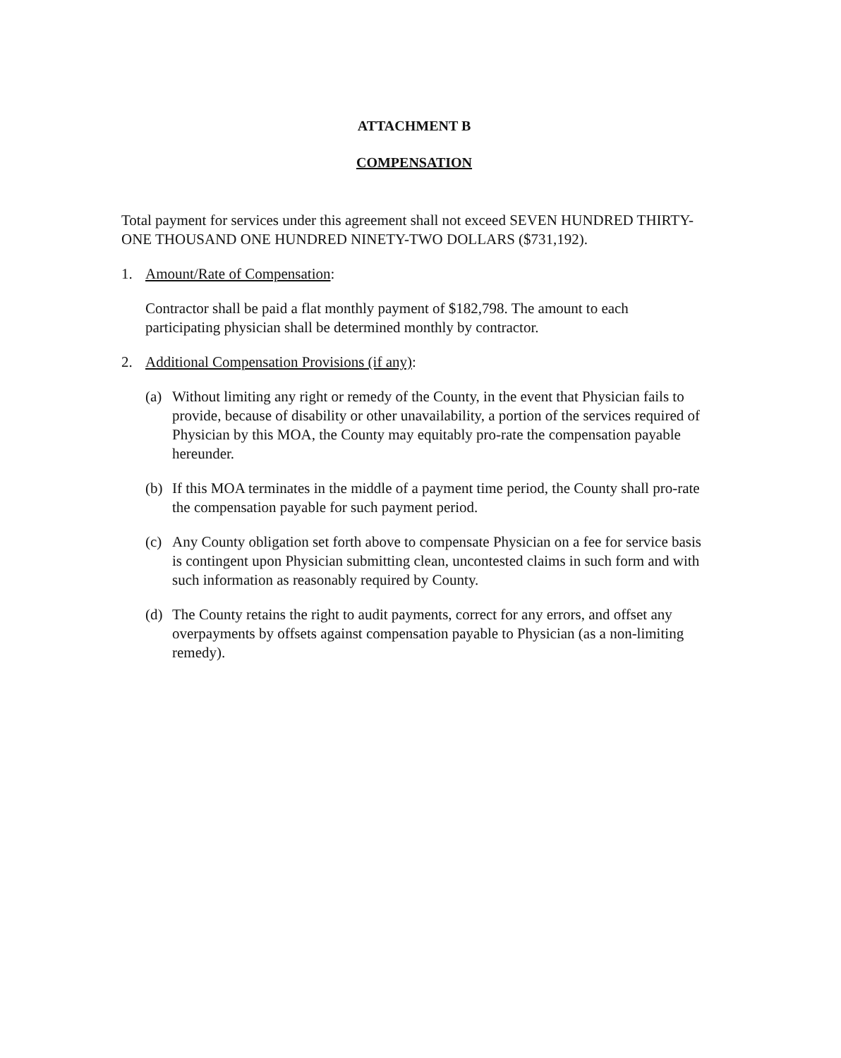ATTACHMENT B
COMPENSATION
Total payment for services under this agreement shall not exceed SEVEN HUNDRED THIRTY-ONE THOUSAND ONE HUNDRED NINETY-TWO DOLLARS ($731,192).
1. Amount/Rate of Compensation:
Contractor shall be paid a flat monthly payment of $182,798. The amount to each participating physician shall be determined monthly by contractor.
2. Additional Compensation Provisions (if any):
(a) Without limiting any right or remedy of the County, in the event that Physician fails to provide, because of disability or other unavailability, a portion of the services required of Physician by this MOA, the County may equitably pro-rate the compensation payable hereunder.
(b) If this MOA terminates in the middle of a payment time period, the County shall pro-rate the compensation payable for such payment period.
(c) Any County obligation set forth above to compensate Physician on a fee for service basis is contingent upon Physician submitting clean, uncontested claims in such form and with such information as reasonably required by County.
(d) The County retains the right to audit payments, correct for any errors, and offset any overpayments by offsets against compensation payable to Physician (as a non-limiting remedy).